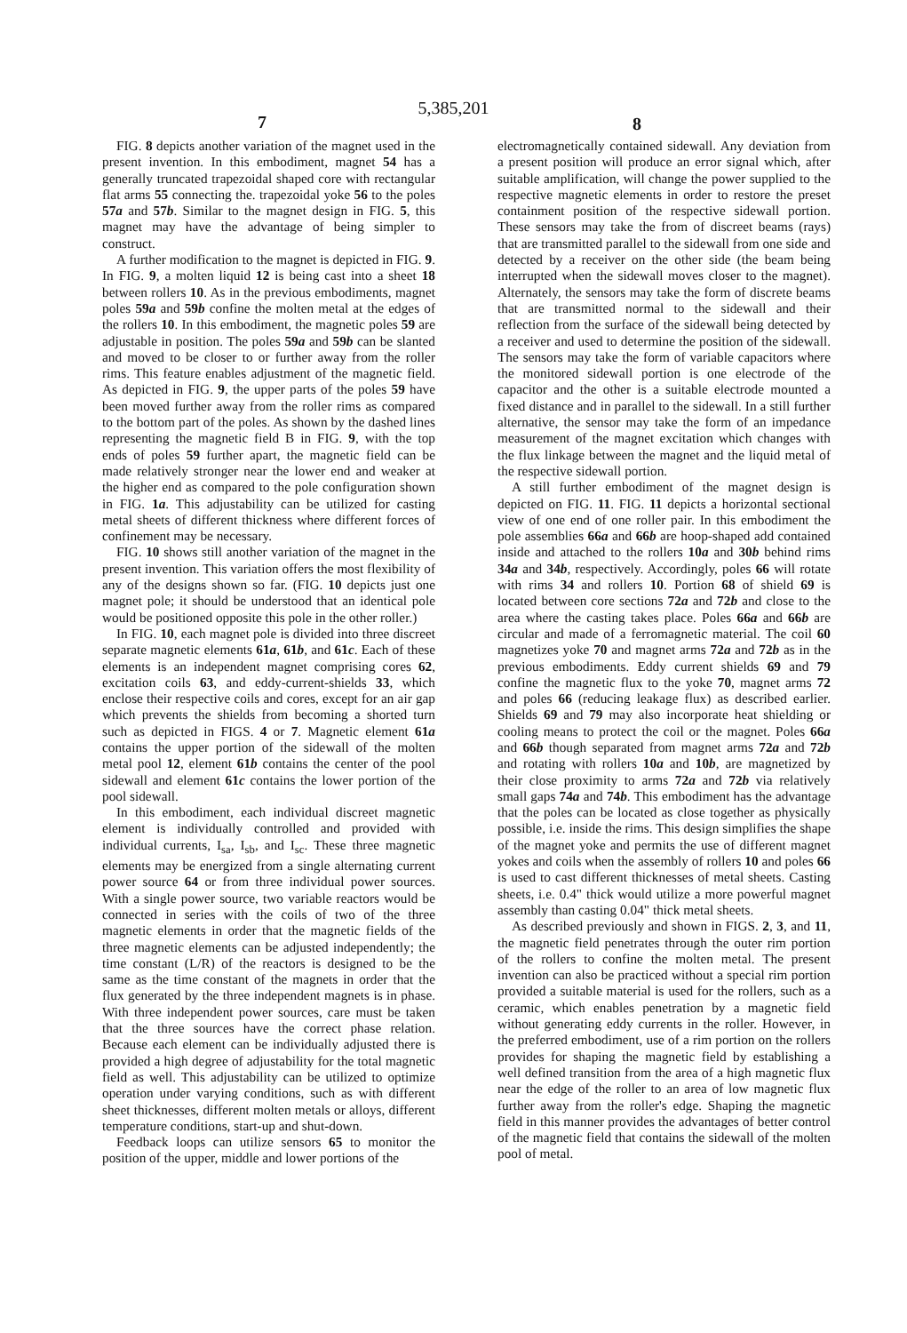5,385,201
7 8
FIG. 8 depicts another variation of the magnet used in the present invention. In this embodiment, magnet 54 has a generally truncated trapezoidal shaped core with rectangular flat arms 55 connecting the. trapezoidal yoke 56 to the poles 57a and 57b. Similar to the magnet design in FIG. 5, this magnet may have the advantage of being simpler to construct.
A further modification to the magnet is depicted in FIG. 9. In FIG. 9, a molten liquid 12 is being cast into a sheet 18 between rollers 10. As in the previous embodiments, magnet poles 59a and 59b confine the molten metal at the edges of the rollers 10. In this embodiment, the magnetic poles 59 are adjustable in position. The poles 59a and 59b can be slanted and moved to be closer to or further away from the roller rims. This feature enables adjustment of the magnetic field. As depicted in FIG. 9, the upper parts of the poles 59 have been moved further away from the roller rims as compared to the bottom part of the poles. As shown by the dashed lines representing the magnetic field B in FIG. 9, with the top ends of poles 59 further apart, the magnetic field can be made relatively stronger near the lower end and weaker at the higher end as compared to the pole configuration shown in FIG. 1a. This adjustability can be utilized for casting metal sheets of different thickness where different forces of confinement may be necessary.
FIG. 10 shows still another variation of the magnet in the present invention. This variation offers the most flexibility of any of the designs shown so far. (FIG. 10 depicts just one magnet pole; it should be understood that an identical pole would be positioned opposite this pole in the other roller.)
In FIG. 10, each magnet pole is divided into three discreet separate magnetic elements 61a, 61b, and 61c. Each of these elements is an independent magnet comprising cores 62, excitation coils 63, and eddy-current-shields 33, which enclose their respective coils and cores, except for an air gap which prevents the shields from becoming a shorted turn such as depicted in FIGS. 4 or 7. Magnetic element 61a contains the upper portion of the sidewall of the molten metal pool 12, element 61b contains the center of the pool sidewall and element 61c contains the lower portion of the pool sidewall.
In this embodiment, each individual discreet magnetic element is individually controlled and provided with individual currents, I<sub>sa</sub>, I<sub>sb</sub>, and I<sub>sc</sub>. These three magnetic elements may be energized from a single alternating current power source 64 or from three individual power sources. With a single power source, two variable reactors would be connected in series with the coils of two of the three magnetic elements in order that the magnetic fields of the three magnetic elements can be adjusted independently; the time constant (L/R) of the reactors is designed to be the same as the time constant of the magnets in order that the flux generated by the three independent magnets is in phase. With three independent power sources, care must be taken that the three sources have the correct phase relation. Because each element can be individually adjusted there is provided a high degree of adjustability for the total magnetic field as well. This adjustability can be utilized to optimize operation under varying conditions, such as with different sheet thicknesses, different molten metals or alloys, different temperature conditions, start-up and shut-down.
Feedback loops can utilize sensors 65 to monitor the position of the upper, middle and lower portions of the
electromagnetically contained sidewall. Any deviation from a present position will produce an error signal which, after suitable amplification, will change the power supplied to the respective magnetic elements in order to restore the preset containment position of the respective sidewall portion. These sensors may take the from of discreet beams (rays) that are transmitted parallel to the sidewall from one side and detected by a receiver on the other side (the beam being interrupted when the sidewall moves closer to the magnet). Alternately, the sensors may take the form of discrete beams that are transmitted normal to the sidewall and their reflection from the surface of the sidewall being detected by a receiver and used to determine the position of the sidewall. The sensors may take the form of variable capacitors where the monitored sidewall portion is one electrode of the capacitor and the other is a suitable electrode mounted a fixed distance and in parallel to the sidewall. In a still further alternative, the sensor may take the form of an impedance measurement of the magnet excitation which changes with the flux linkage between the magnet and the liquid metal of the respective sidewall portion.
A still further embodiment of the magnet design is depicted on FIG. 11. FIG. 11 depicts a horizontal sectional view of one end of one roller pair. In this embodiment the pole assemblies 66a and 66b are hoop-shaped add contained inside and attached to the rollers 10a and 30b behind rims 34a and 34b, respectively. Accordingly, poles 66 will rotate with rims 34 and rollers 10. Portion 68 of shield 69 is located between core sections 72a and 72b and close to the area where the casting takes place. Poles 66a and 66b are circular and made of a ferromagnetic material. The coil 60 magnetizes yoke 70 and magnet arms 72a and 72b as in the previous embodiments. Eddy current shields 69 and 79 confine the magnetic flux to the yoke 70, magnet arms 72 and poles 66 (reducing leakage flux) as described earlier. Shields 69 and 79 may also incorporate heat shielding or cooling means to protect the coil or the magnet. Poles 66a and 66b though separated from magnet arms 72a and 72b and rotating with rollers 10a and 10b, are magnetized by their close proximity to arms 72a and 72b via relatively small gaps 74a and 74b. This embodiment has the advantage that the poles can be located as close together as physically possible, i.e. inside the rims. This design simplifies the shape of the magnet yoke and permits the use of different magnet yokes and coils when the assembly of rollers 10 and poles 66 is used to cast different thicknesses of metal sheets. Casting sheets, i.e. 0.4" thick would utilize a more powerful magnet assembly than casting 0.04" thick metal sheets.
As described previously and shown in FIGS. 2, 3, and 11, the magnetic field penetrates through the outer rim portion of the rollers to confine the molten metal. The present invention can also be practiced without a special rim portion provided a suitable material is used for the rollers, such as a ceramic, which enables penetration by a magnetic field without generating eddy currents in the roller. However, in the preferred embodiment, use of a rim portion on the rollers provides for shaping the magnetic field by establishing a well defined transition from the area of a high magnetic flux near the edge of the roller to an area of low magnetic flux further away from the roller's edge. Shaping the magnetic field in this manner provides the advantages of better control of the magnetic field that contains the sidewall of the molten pool of metal.